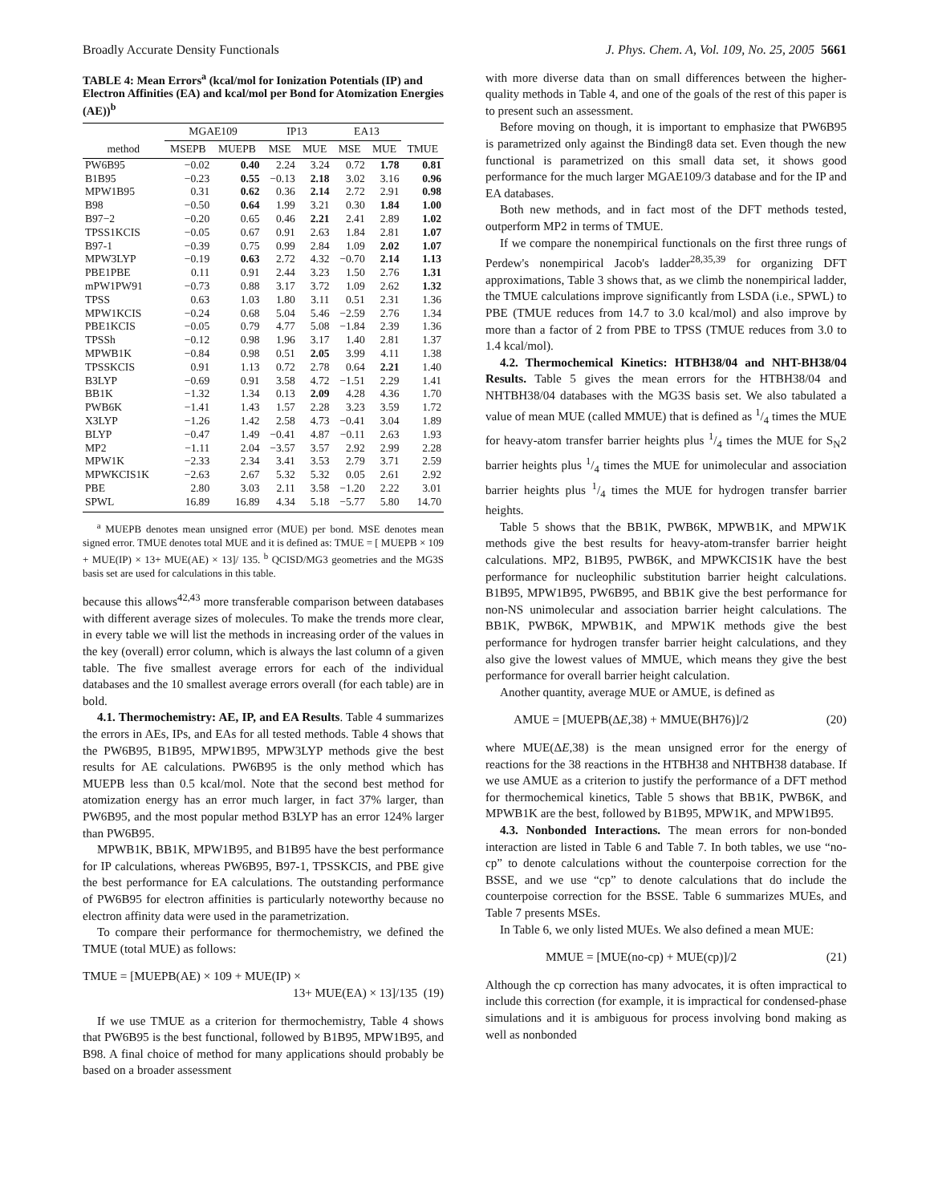Broadly Accurate Density Functionals J. Phys. Chem. A, Vol. 109, No. 25, 2005 5661
TABLE 4: Mean Errors<sup>a</sup> (kcal/mol for Ionization Potentials (IP) and Electron Affinities (EA) and kcal/mol per Bond for Atomization Energies (AE))<sup>b</sup>
| | MGAE109 | | IP13 | | EA13 | | |
| --- | --- | --- | --- | --- | --- | --- | --- |
| method | MSEPB | MUEPB | MSE | MUE | MSE | MUE | TMUE |
| PW6B95 | −0.02 | 0.40 | 2.24 | 3.24 | 0.72 | 1.78 | 0.81 |
| B1B95 | −0.23 | 0.55 | −0.13 | 2.18 | 3.02 | 3.16 | 0.96 |
| MPW1B95 | 0.31 | 0.62 | 0.36 | 2.14 | 2.72 | 2.91 | 0.98 |
| B98 | −0.50 | 0.64 | 1.99 | 3.21 | 0.30 | 1.84 | 1.00 |
| B97−2 | −0.20 | 0.65 | 0.46 | 2.21 | 2.41 | 2.89 | 1.02 |
| TPSS1KCIS | −0.05 | 0.67 | 0.91 | 2.63 | 1.84 | 2.81 | 1.07 |
| B97-1 | −0.39 | 0.75 | 0.99 | 2.84 | 1.09 | 2.02 | 1.07 |
| MPW3LYP | −0.19 | 0.63 | 2.72 | 4.32 | −0.70 | 2.14 | 1.13 |
| PBE1PBE | 0.11 | 0.91 | 2.44 | 3.23 | 1.50 | 2.76 | 1.31 |
| mPW1PW91 | −0.73 | 0.88 | 3.17 | 3.72 | 1.09 | 2.62 | 1.32 |
| TPSS | 0.63 | 1.03 | 1.80 | 3.11 | 0.51 | 2.31 | 1.36 |
| MPW1KCIS | −0.24 | 0.68 | 5.04 | 5.46 | −2.59 | 2.76 | 1.34 |
| PBE1KCIS | −0.05 | 0.79 | 4.77 | 5.08 | −1.84 | 2.39 | 1.36 |
| TPSSh | −0.12 | 0.98 | 1.96 | 3.17 | 1.40 | 2.81 | 1.37 |
| MPWB1K | −0.84 | 0.98 | 0.51 | 2.05 | 3.99 | 4.11 | 1.38 |
| TPSSKCIS | 0.91 | 1.13 | 0.72 | 2.78 | 0.64 | 2.21 | 1.40 |
| B3LYP | −0.69 | 0.91 | 3.58 | 4.72 | −1.51 | 2.29 | 1.41 |
| BB1K | −1.32 | 1.34 | 0.13 | 2.09 | 4.28 | 4.36 | 1.70 |
| PWB6K | −1.41 | 1.43 | 1.57 | 2.28 | 3.23 | 3.59 | 1.72 |
| X3LYP | −1.26 | 1.42 | 2.58 | 4.73 | −0.41 | 3.04 | 1.89 |
| BLYP | −0.47 | 1.49 | −0.41 | 4.87 | −0.11 | 2.63 | 1.93 |
| MP2 | −1.11 | 2.04 | −3.57 | 3.57 | 2.92 | 2.99 | 2.28 |
| MPW1K | −2.33 | 2.34 | 3.41 | 3.53 | 2.79 | 3.71 | 2.59 |
| MPWKCIS1K | −2.63 | 2.67 | 5.32 | 5.32 | 0.05 | 2.61 | 2.92 |
| PBE | 2.80 | 3.03 | 2.11 | 3.58 | −1.20 | 2.22 | 3.01 |
| SPWL | 16.89 | 16.89 | 4.34 | 5.18 | −5.77 | 5.80 | 14.70 |
<sup>a</sup> MUEPB denotes mean unsigned error (MUE) per bond. MSE denotes mean signed error. TMUE denotes total MUE and it is defined as: TMUE = [ MUEPB × 109 + MUE(IP) × 13+ MUE(AE) × 13]/ 135. <sup>b</sup> QCISD/MG3 geometries and the MG3S basis set are used for calculations in this table.
because this allows<sup>42,43</sup> more transferable comparison between databases with different average sizes of molecules. To make the trends more clear, in every table we will list the methods in increasing order of the values in the key (overall) error column, which is always the last column of a given table. The five smallest average errors for each of the individual databases and the 10 smallest average errors overall (for each table) are in bold.
4.1. Thermochemistry: AE, IP, and EA Results. Table 4 summarizes the errors in AEs, IPs, and EAs for all tested methods. Table 4 shows that the PW6B95, B1B95, MPW1B95, MPW3LYP methods give the best results for AE calculations. PW6B95 is the only method which has MUEPB less than 0.5 kcal/mol. Note that the second best method for atomization energy has an error much larger, in fact 37% larger, than PW6B95, and the most popular method B3LYP has an error 124% larger than PW6B95.
MPWB1K, BB1K, MPW1B95, and B1B95 have the best performance for IP calculations, whereas PW6B95, B97-1, TPSSKCIS, and PBE give the best performance for EA calculations. The outstanding performance of PW6B95 for electron affinities is particularly noteworthy because no electron affinity data were used in the parametrization.
To compare their performance for thermochemistry, we defined the TMUE (total MUE) as follows:
TMUE = [MUEPB(AE) × 109 + MUE(IP) ×
13+ MUE(EA) × 13]/135 (19)
If we use TMUE as a criterion for thermochemistry, Table 4 shows that PW6B95 is the best functional, followed by B1B95, MPW1B95, and B98. A final choice of method for many applications should probably be based on a broader assessment
with more diverse data than on small differences between the higher-quality methods in Table 4, and one of the goals of the rest of this paper is to present such an assessment.
Before moving on though, it is important to emphasize that PW6B95 is parametrized only against the Binding8 data set. Even though the new functional is parametrized on this small data set, it shows good performance for the much larger MGAE109/3 database and for the IP and EA databases.
Both new methods, and in fact most of the DFT methods tested, outperform MP2 in terms of TMUE.
If we compare the nonempirical functionals on the first three rungs of Perdew's nonempirical Jacob's ladder<sup>28,35,39</sup> for organizing DFT approximations, Table 3 shows that, as we climb the nonempirical ladder, the TMUE calculations improve significantly from LSDA (i.e., SPWL) to PBE (TMUE reduces from 14.7 to 3.0 kcal/mol) and also improve by more than a factor of 2 from PBE to TPSS (TMUE reduces from 3.0 to 1.4 kcal/mol).
4.2. Thermochemical Kinetics: HTBH38/04 and NHT-BH38/04 Results. Table 5 gives the mean errors for the HTBH38/04 and NHTBH38/04 databases with the MG3S basis set. We also tabulated a value of mean MUE (called MMUE) that is defined as 1/4 times the MUE for heavy-atom transfer barrier heights plus 1/4 times the MUE for S<sub>N</sub>2 barrier heights plus 1/4 times the MUE for unimolecular and association barrier heights plus 1/4 times the MUE for hydrogen transfer barrier heights.
Table 5 shows that the BB1K, PWB6K, MPWB1K, and MPW1K methods give the best results for heavy-atom-transfer barrier height calculations. MP2, B1B95, PWB6K, and MPWKCIS1K have the best performance for nucleophilic substitution barrier height calculations. B1B95, MPW1B95, PW6B95, and BB1K give the best performance for non-NS unimolecular and association barrier height calculations. The BB1K, PWB6K, MPWB1K, and MPW1K methods give the best performance for hydrogen transfer barrier height calculations, and they also give the lowest values of MMUE, which means they give the best performance for overall barrier height calculation.
Another quantity, average MUE or AMUE, is defined as
AMUE = [MUEPB(ΔE,38) + MMUE(BH76)]/2 (20)
where MUE(ΔE,38) is the mean unsigned error for the energy of reactions for the 38 reactions in the HTBH38 and NHTBH38 database. If we use AMUE as a criterion to justify the performance of a DFT method for thermochemical kinetics, Table 5 shows that BB1K, PWB6K, and MPWB1K are the best, followed by B1B95, MPW1K, and MPW1B95.
4.3. Nonbonded Interactions. The mean errors for non-bonded interaction are listed in Table 6 and Table 7. In both tables, we use “no-cp” to denote calculations without the counterpoise correction for the BSSE, and we use “cp” to denote calculations that do include the counterpoise correction for the BSSE. Table 6 summarizes MUEs, and Table 7 presents MSEs.
In Table 6, we only listed MUEs. We also defined a mean MUE:
MMUE = [MUE(no-cp) + MUE(cp)]/2 (21)
Although the cp correction has many advocates, it is often impractical to include this correction (for example, it is impractical for condensed-phase simulations and it is ambiguous for process involving bond making as well as nonbonded